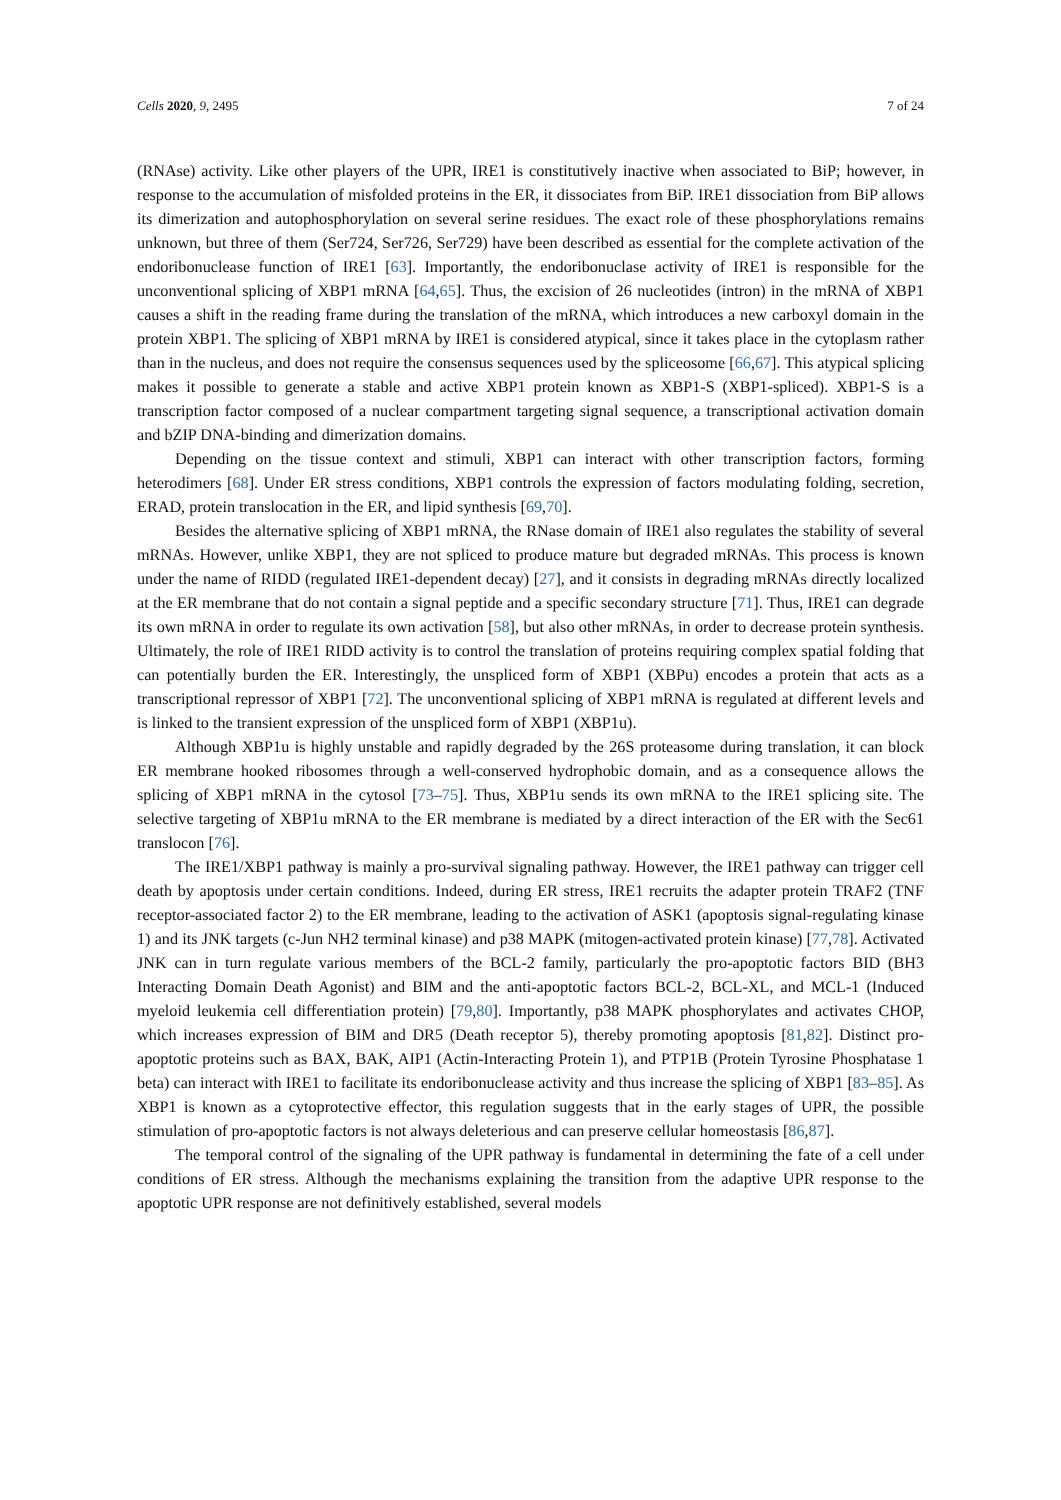Cells 2020, 9, 2495 7 of 24
(RNAse) activity. Like other players of the UPR, IRE1 is constitutively inactive when associated to BiP; however, in response to the accumulation of misfolded proteins in the ER, it dissociates from BiP. IRE1 dissociation from BiP allows its dimerization and autophosphorylation on several serine residues. The exact role of these phosphorylations remains unknown, but three of them (Ser724, Ser726, Ser729) have been described as essential for the complete activation of the endoribonuclease function of IRE1 [63]. Importantly, the endoribonuclase activity of IRE1 is responsible for the unconventional splicing of XBP1 mRNA [64,65]. Thus, the excision of 26 nucleotides (intron) in the mRNA of XBP1 causes a shift in the reading frame during the translation of the mRNA, which introduces a new carboxyl domain in the protein XBP1. The splicing of XBP1 mRNA by IRE1 is considered atypical, since it takes place in the cytoplasm rather than in the nucleus, and does not require the consensus sequences used by the spliceosome [66,67]. This atypical splicing makes it possible to generate a stable and active XBP1 protein known as XBP1-S (XBP1-spliced). XBP1-S is a transcription factor composed of a nuclear compartment targeting signal sequence, a transcriptional activation domain and bZIP DNA-binding and dimerization domains.
Depending on the tissue context and stimuli, XBP1 can interact with other transcription factors, forming heterodimers [68]. Under ER stress conditions, XBP1 controls the expression of factors modulating folding, secretion, ERAD, protein translocation in the ER, and lipid synthesis [69,70].
Besides the alternative splicing of XBP1 mRNA, the RNase domain of IRE1 also regulates the stability of several mRNAs. However, unlike XBP1, they are not spliced to produce mature but degraded mRNAs. This process is known under the name of RIDD (regulated IRE1-dependent decay) [27], and it consists in degrading mRNAs directly localized at the ER membrane that do not contain a signal peptide and a specific secondary structure [71]. Thus, IRE1 can degrade its own mRNA in order to regulate its own activation [58], but also other mRNAs, in order to decrease protein synthesis. Ultimately, the role of IRE1 RIDD activity is to control the translation of proteins requiring complex spatial folding that can potentially burden the ER. Interestingly, the unspliced form of XBP1 (XBPu) encodes a protein that acts as a transcriptional repressor of XBP1 [72]. The unconventional splicing of XBP1 mRNA is regulated at different levels and is linked to the transient expression of the unspliced form of XBP1 (XBP1u).
Although XBP1u is highly unstable and rapidly degraded by the 26S proteasome during translation, it can block ER membrane hooked ribosomes through a well-conserved hydrophobic domain, and as a consequence allows the splicing of XBP1 mRNA in the cytosol [73–75]. Thus, XBP1u sends its own mRNA to the IRE1 splicing site. The selective targeting of XBP1u mRNA to the ER membrane is mediated by a direct interaction of the ER with the Sec61 translocon [76].
The IRE1/XBP1 pathway is mainly a pro-survival signaling pathway. However, the IRE1 pathway can trigger cell death by apoptosis under certain conditions. Indeed, during ER stress, IRE1 recruits the adapter protein TRAF2 (TNF receptor-associated factor 2) to the ER membrane, leading to the activation of ASK1 (apoptosis signal-regulating kinase 1) and its JNK targets (c-Jun NH2 terminal kinase) and p38 MAPK (mitogen-activated protein kinase) [77,78]. Activated JNK can in turn regulate various members of the BCL-2 family, particularly the pro-apoptotic factors BID (BH3 Interacting Domain Death Agonist) and BIM and the anti-apoptotic factors BCL-2, BCL-XL, and MCL-1 (Induced myeloid leukemia cell differentiation protein) [79,80]. Importantly, p38 MAPK phosphorylates and activates CHOP, which increases expression of BIM and DR5 (Death receptor 5), thereby promoting apoptosis [81,82]. Distinct pro-apoptotic proteins such as BAX, BAK, AIP1 (Actin-Interacting Protein 1), and PTP1B (Protein Tyrosine Phosphatase 1 beta) can interact with IRE1 to facilitate its endoribonuclease activity and thus increase the splicing of XBP1 [83–85]. As XBP1 is known as a cytoprotective effector, this regulation suggests that in the early stages of UPR, the possible stimulation of pro-apoptotic factors is not always deleterious and can preserve cellular homeostasis [86,87].
The temporal control of the signaling of the UPR pathway is fundamental in determining the fate of a cell under conditions of ER stress. Although the mechanisms explaining the transition from the adaptive UPR response to the apoptotic UPR response are not definitively established, several models